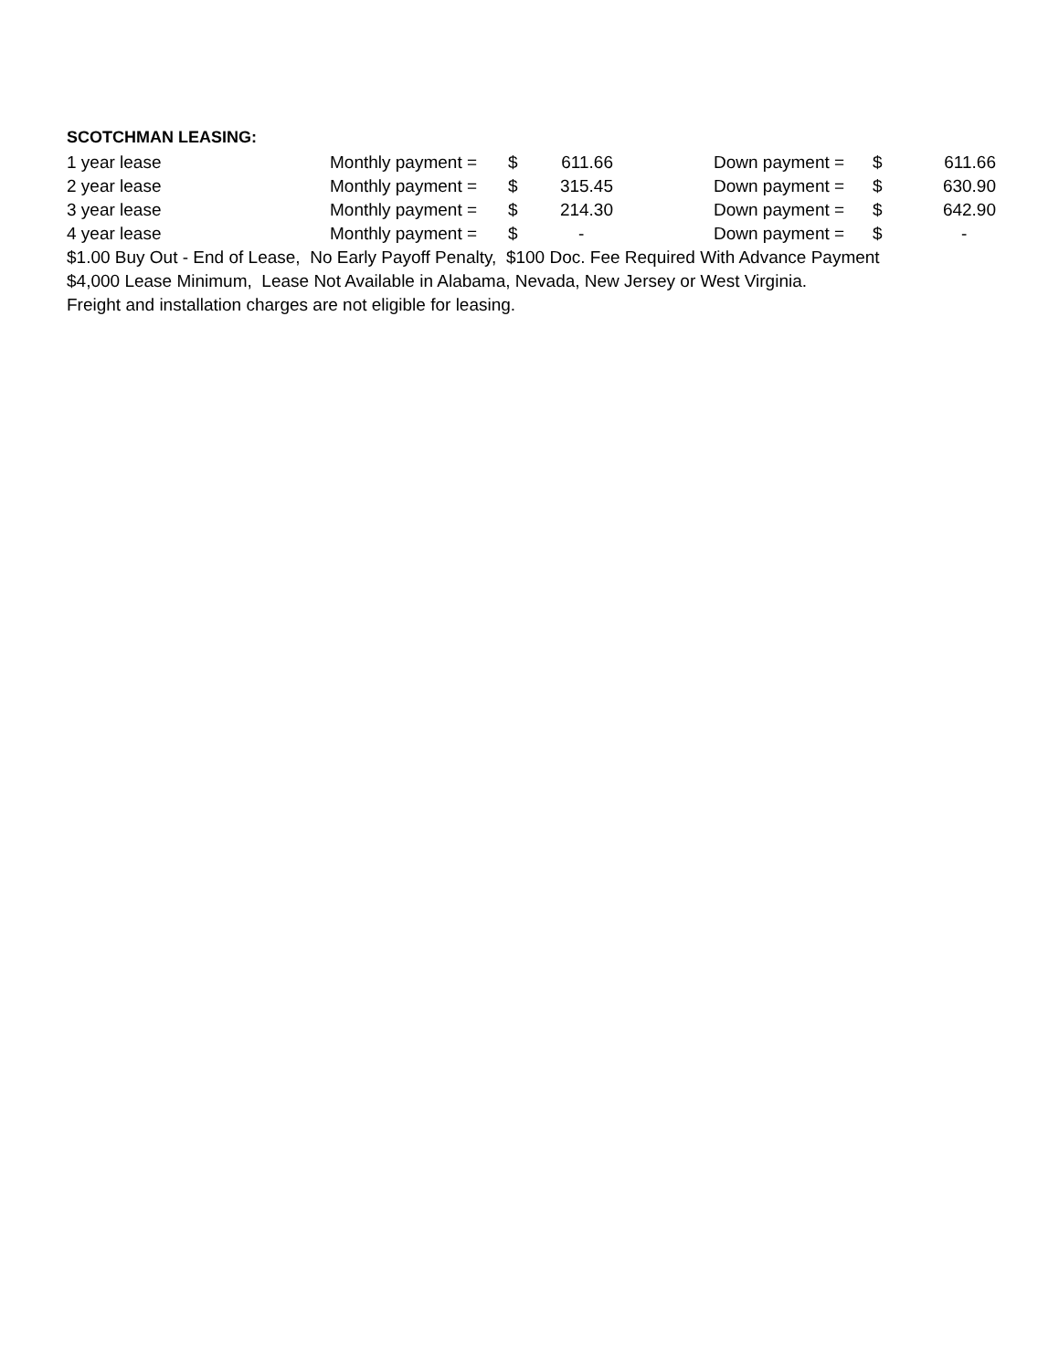SCOTCHMAN LEASING:
| 1 year lease | Monthly payment = | $ | 611.66 | | Down payment = | $ | 611.66 |
| 2 year lease | Monthly payment = | $ | 315.45 | | Down payment = | $ | 630.90 |
| 3 year lease | Monthly payment = | $ | 214.30 | | Down payment = | $ | 642.90 |
| 4 year lease | Monthly payment = | $ | - | | Down payment = | $ | - |
$1.00 Buy Out - End of Lease, No Early Payoff Penalty, $100 Doc. Fee Required With Advance Payment
$4,000 Lease Minimum, Lease Not Available in Alabama, Nevada, New Jersey or West Virginia.
Freight and installation charges are not eligible for leasing.